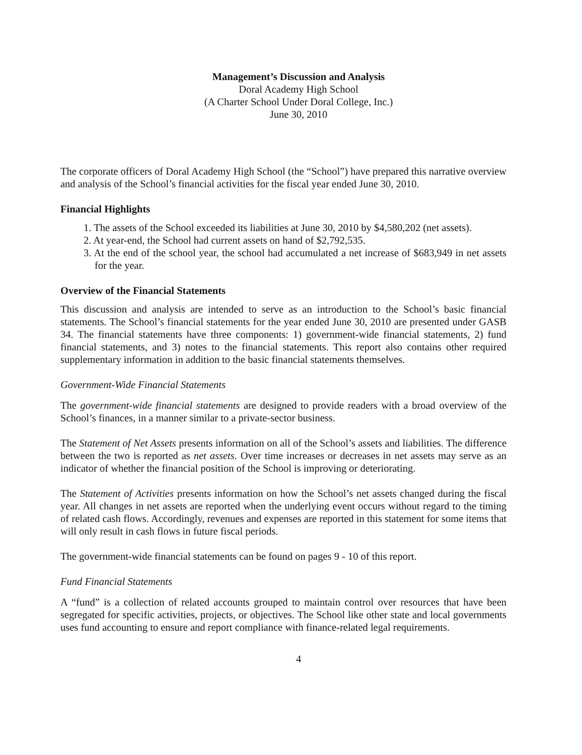Management’s Discussion and Analysis
Doral Academy High School
(A Charter School Under Doral College, Inc.)
June 30, 2010
The corporate officers of Doral Academy High School (the “School”) have prepared this narrative overview and analysis of the School’s financial activities for the fiscal year ended June 30, 2010.
Financial Highlights
1. The assets of the School exceeded its liabilities at June 30, 2010 by $4,580,202 (net assets).
2. At year-end, the School had current assets on hand of $2,792,535.
3. At the end of the school year, the school had accumulated a net increase of $683,949 in net assets for the year.
Overview of the Financial Statements
This discussion and analysis are intended to serve as an introduction to the School’s basic financial statements. The School’s financial statements for the year ended June 30, 2010 are presented under GASB 34. The financial statements have three components: 1) government-wide financial statements, 2) fund financial statements, and 3) notes to the financial statements. This report also contains other required supplementary information in addition to the basic financial statements themselves.
Government-Wide Financial Statements
The government-wide financial statements are designed to provide readers with a broad overview of the School’s finances, in a manner similar to a private-sector business.
The Statement of Net Assets presents information on all of the School’s assets and liabilities. The difference between the two is reported as net assets. Over time increases or decreases in net assets may serve as an indicator of whether the financial position of the School is improving or deteriorating.
The Statement of Activities presents information on how the School’s net assets changed during the fiscal year. All changes in net assets are reported when the underlying event occurs without regard to the timing of related cash flows. Accordingly, revenues and expenses are reported in this statement for some items that will only result in cash flows in future fiscal periods.
The government-wide financial statements can be found on pages 9 - 10 of this report.
Fund Financial Statements
A “fund” is a collection of related accounts grouped to maintain control over resources that have been segregated for specific activities, projects, or objectives. The School like other state and local governments uses fund accounting to ensure and report compliance with finance-related legal requirements.
4